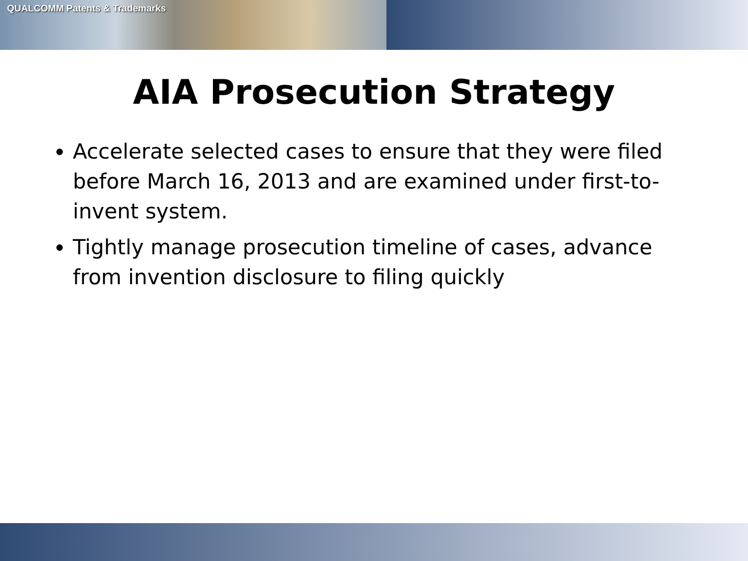QUALCOMM Patents & Trademarks
AIA Prosecution Strategy
Accelerate selected cases to ensure that they were filed before March 16, 2013 and are examined under first-to-invent system.
Tightly manage prosecution timeline of cases, advance from invention disclosure to filing quickly